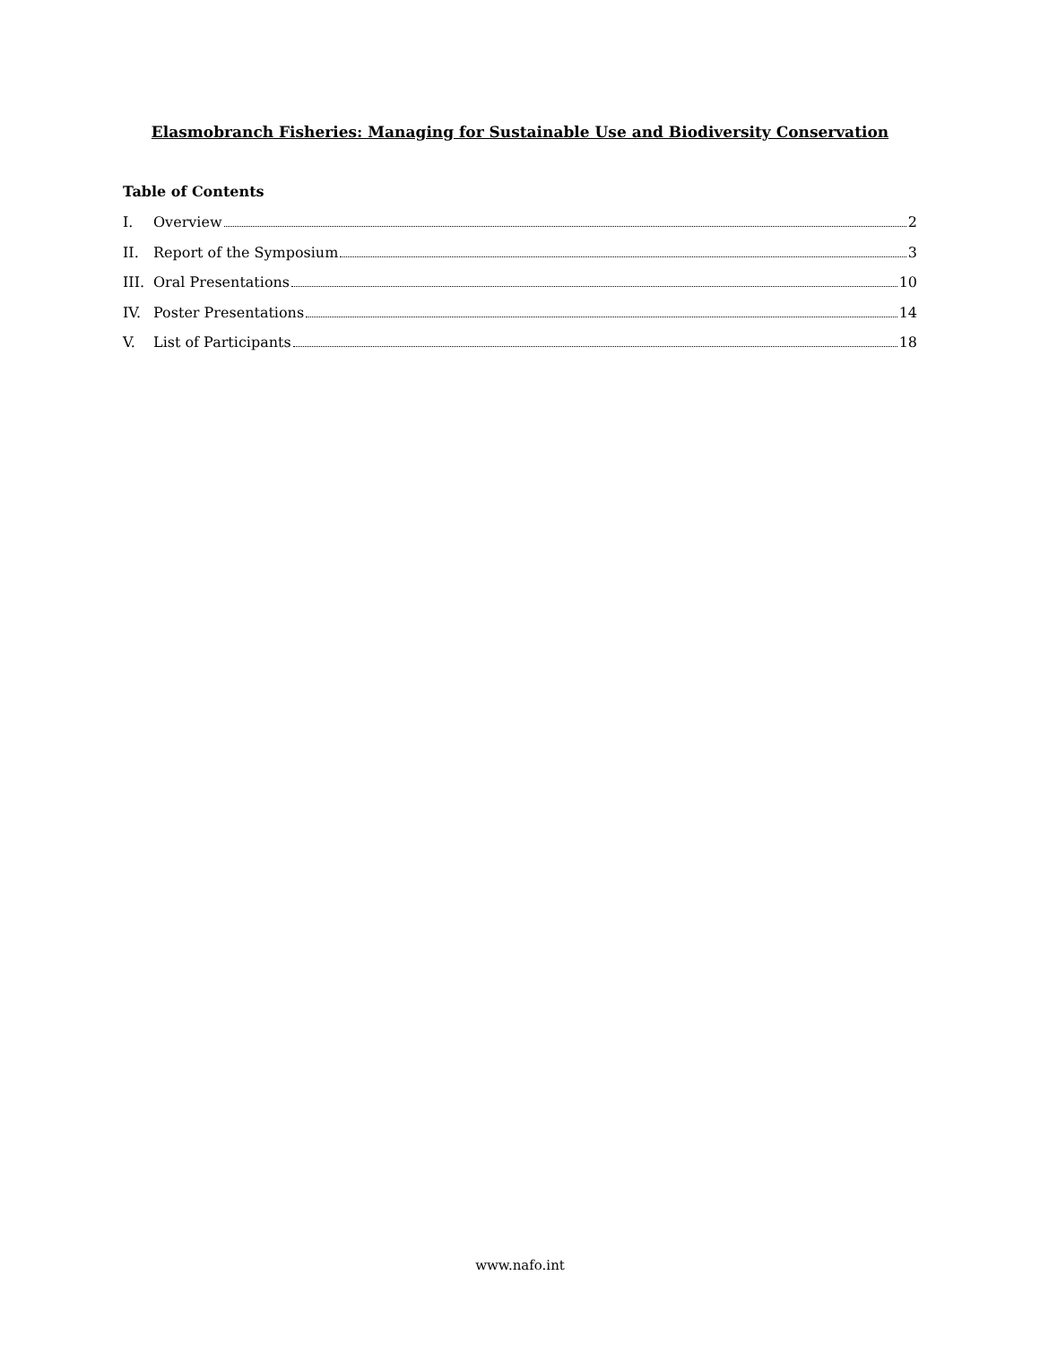Elasmobranch Fisheries: Managing for Sustainable Use and Biodiversity Conservation
Table of Contents
I. Overview 2
II. Report of the Symposium 3
III. Oral Presentations 10
IV. Poster Presentations 14
V. List of Participants 18
www.nafo.int